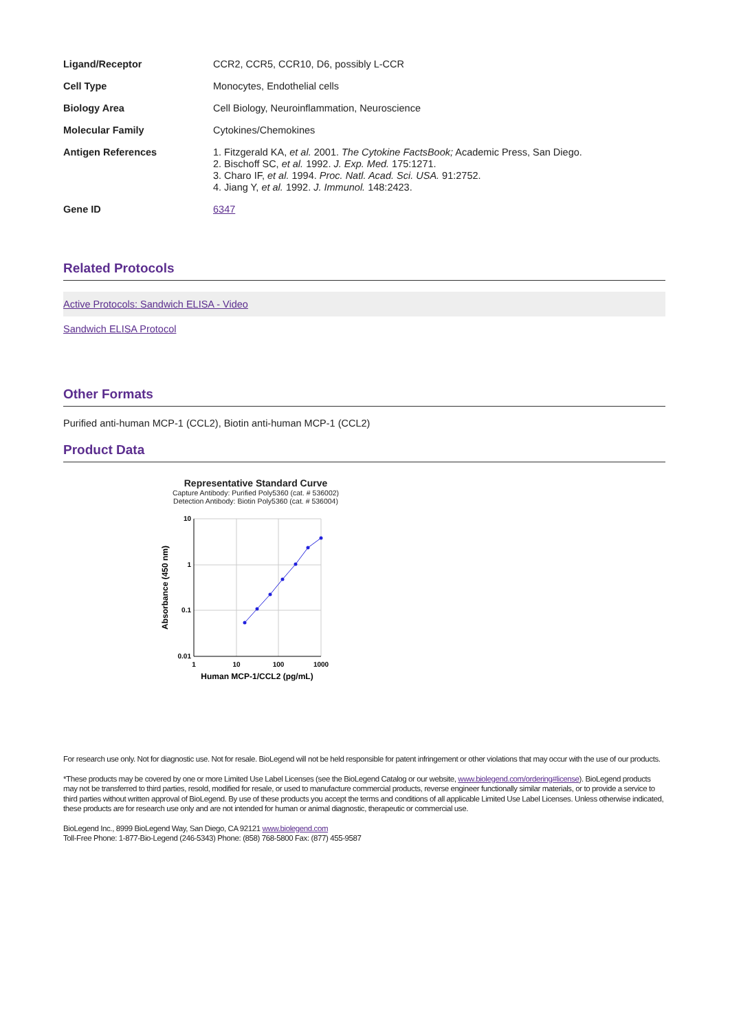| Ligand/Receptor | CCR2, CCR5, CCR10, D6, possibly L-CCR |
| Cell Type | Monocytes, Endothelial cells |
| Biology Area | Cell Biology, Neuroinflammation, Neuroscience |
| Molecular Family | Cytokines/Chemokines |
| Antigen References | 1. Fitzgerald KA, et al. 2001. The Cytokine FactsBook; Academic Press, San Diego. 2. Bischoff SC, et al. 1992. J. Exp. Med. 175:1271. 3. Charo IF, et al. 1994. Proc. Natl. Acad. Sci. USA. 91:2752. 4. Jiang Y, et al. 1992. J. Immunol. 148:2423. |
| Gene ID | 6347 |
Related Protocols
Active Protocols: Sandwich ELISA - Video
Sandwich ELISA Protocol
Other Formats
Purified anti-human MCP-1 (CCL2), Biotin anti-human MCP-1 (CCL2)
Product Data
Representative Standard Curve
Capture Antibody: Purified Poly5360 (cat. # 536002)
Detection Antibody: Biotin Poly5360 (cat. # 536004)
10
1
0.1
0.01
1
10
100
1000
Human MCP-1/CCL2 (pg/mL)
Absorbance (450 nm)
For research use only. Not for diagnostic use. Not for resale. BioLegend will not be held responsible for patent infringement or other violations that may occur with the use of our products.
*These products may be covered by one or more Limited Use Label Licenses (see the BioLegend Catalog or our website, www.biolegend.com/ordering#license). BioLegend products may not be transferred to third parties, resold, modified for resale, or used to manufacture commercial products, reverse engineer functionally similar materials, or to provide a service to third parties without written approval of BioLegend. By use of these products you accept the terms and conditions of all applicable Limited Use Label Licenses. Unless otherwise indicated, these products are for research use only and are not intended for human or animal diagnostic, therapeutic or commercial use.
BioLegend Inc., 8999 BioLegend Way, San Diego, CA 92121 www.biolegend.com
Toll-Free Phone: 1-877-Bio-Legend (246-5343) Phone: (858) 768-5800 Fax: (877) 455-9587